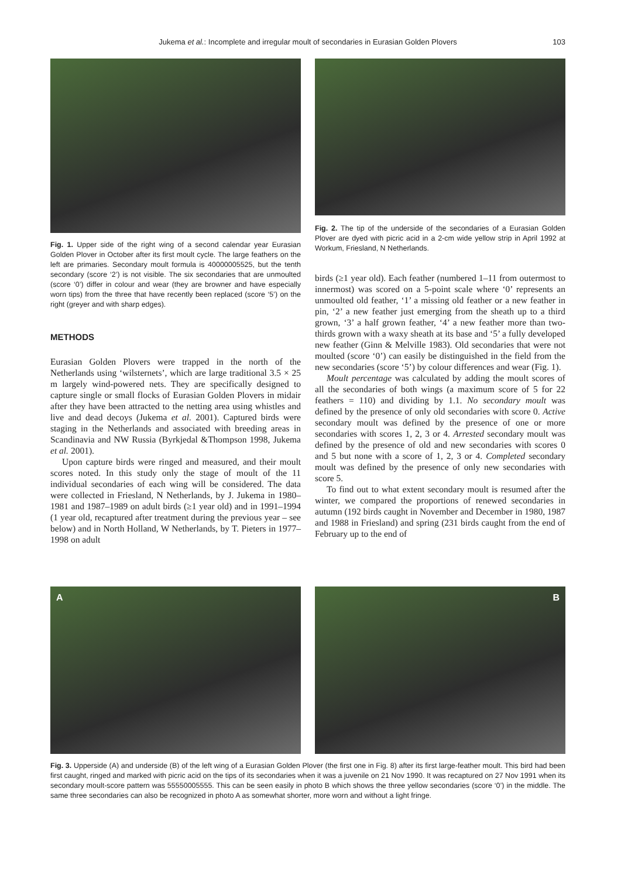Jukema et al.: Incomplete and irregular moult of secondaries in Eurasian Golden Plovers 103
Fig. 1. Upper side of the right wing of a second calendar year Eurasian Golden Plover in October after its first moult cycle. The large feathers on the left are primaries. Secondary moult formula is 40000005525, but the tenth secondary (score ‘2’) is not visible. The six secondaries that are unmoulted (score ‘0’) differ in colour and wear (they are browner and have especially worn tips) from the three that have recently been replaced (score ‘5’) on the right (greyer and with sharp edges).
METHODS
Eurasian Golden Plovers were trapped in the north of the Netherlands using ‘wilsternets’, which are large traditional 3.5 × 25 m largely wind-powered nets. They are specifically designed to capture single or small flocks of Eurasian Golden Plovers in midair after they have been attracted to the netting area using whistles and live and dead decoys (Jukema et al. 2001). Captured birds were staging in the Netherlands and associated with breeding areas in Scandinavia and NW Russia (Byrkjedal &Thompson 1998, Jukema et al. 2001).
Upon capture birds were ringed and measured, and their moult scores noted. In this study only the stage of moult of the 11 individual secondaries of each wing will be considered. The data were collected in Friesland, N Netherlands, by J. Jukema in 1980–1981 and 1987–1989 on adult birds (≥1 year old) and in 1991–1994 (1 year old, recaptured after treatment during the previous year – see below) and in North Holland, W Netherlands, by T. Pieters in 1977–1998 on adult
Fig. 2. The tip of the underside of the secondaries of a Eurasian Golden Plover are dyed with picric acid in a 2-cm wide yellow strip in April 1992 at Workum, Friesland, N Netherlands.
birds (≥1 year old). Each feather (numbered 1–11 from outermost to innermost) was scored on a 5-point scale where ‘0’ represents an unmoulted old feather, ‘1’ a missing old feather or a new feather in pin, ‘2’ a new feather just emerging from the sheath up to a third grown, ‘3’ a half grown feather, ‘4’ a new feather more than two-thirds grown with a waxy sheath at its base and ‘5’ a fully developed new feather (Ginn & Melville 1983). Old secondaries that were not moulted (score ‘0’) can easily be distinguished in the field from the new secondaries (score ‘5’) by colour differences and wear (Fig. 1).
Moult percentage was calculated by adding the moult scores of all the secondaries of both wings (a maximum score of 5 for 22 feathers = 110) and dividing by 1.1. No secondary moult was defined by the presence of only old secondaries with score 0. Active secondary moult was defined by the presence of one or more secondaries with scores 1, 2, 3 or 4. Arrested secondary moult was defined by the presence of old and new secondaries with scores 0 and 5 but none with a score of 1, 2, 3 or 4. Completed secondary moult was defined by the presence of only new secondaries with score 5.
To find out to what extent secondary moult is resumed after the winter, we compared the proportions of renewed secondaries in autumn (192 birds caught in November and December in 1980, 1987 and 1988 in Friesland) and spring (231 birds caught from the end of February up to the end of
A B
Fig. 3. Upperside (A) and underside (B) of the left wing of a Eurasian Golden Plover (the first one in Fig. 8) after its first large-feather moult. This bird had been first caught, ringed and marked with picric acid on the tips of its secondaries when it was a juvenile on 21 Nov 1990. It was recaptured on 27 Nov 1991 when its secondary moult-score pattern was 55550005555. This can be seen easily in photo B which shows the three yellow secondaries (score ‘0’) in the middle. The same three secondaries can also be recognized in photo A as somewhat shorter, more worn and without a light fringe.